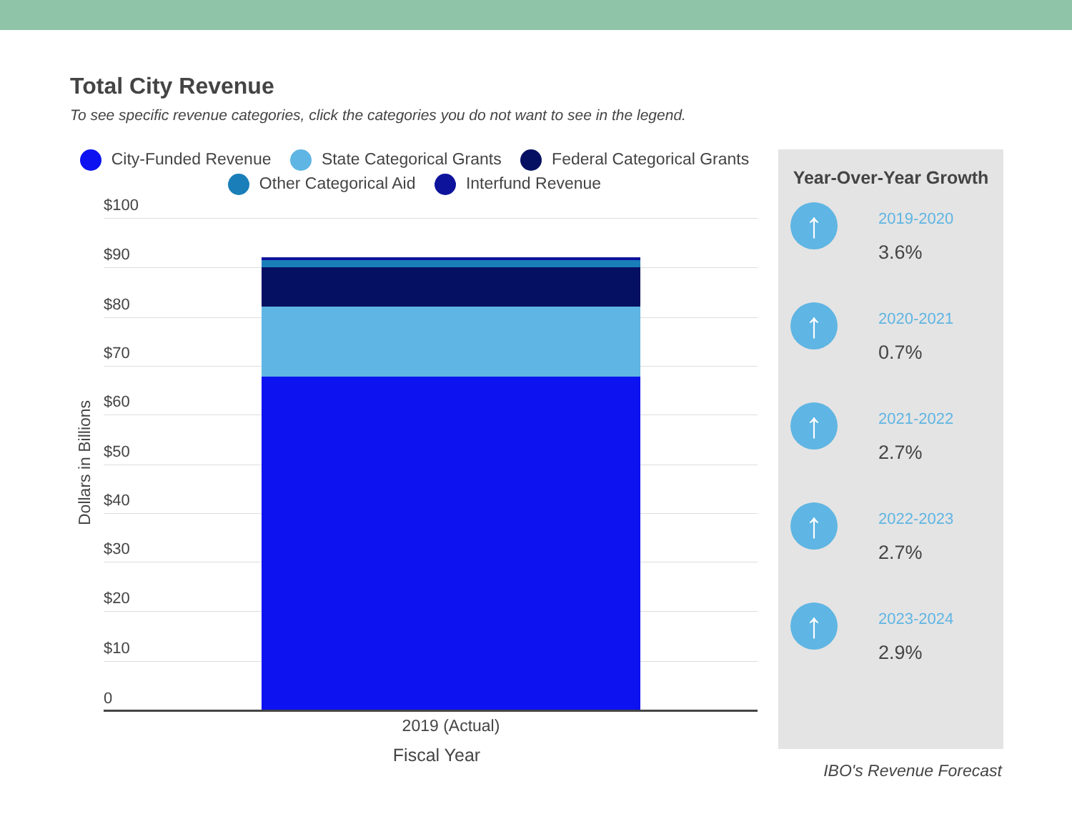Total City Revenue
To see specific revenue categories, click the categories you do not want to see in the legend.
City-Funded Revenue State Categorical Grants Federal Categorical Grants
Other Categorical Aid Interfund Revenue
$100
$90
$80
$70
$60
$50
$40
$30
$20
$10
0
Dollars in Billions
2019 (Actual)
Fiscal Year
Year-Over-Year Growth
↑ 2019-2020
3.6%
↑ 2020-2021
0.7%
↑ 2021-2022
2.7%
↑ 2022-2023
2.7%
↑ 2023-2024
2.9%
IBO's Revenue Forecast